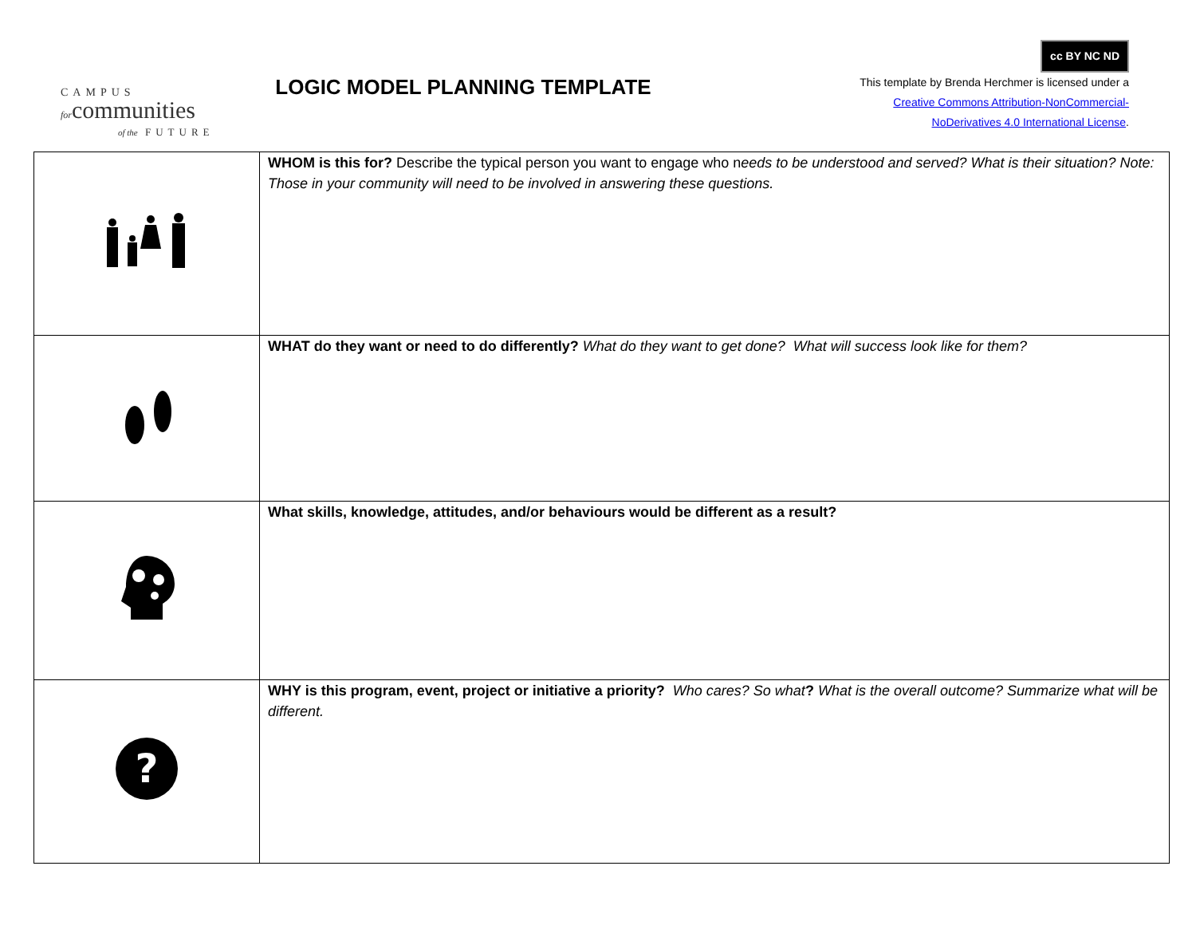CAMPUS
forcommunities
of the FUTURE
LOGIC MODEL PLANNING TEMPLATE
cc BY NC ND
This template by Brenda Herchmer is licensed under a
Creative Commons Attribution-NonCommercial-
NoDerivatives 4.0 International License.
| | WHOM is this for? Describe the typical person you want to engage who n eeds to be understood and served? What is their situation? Note: Those in your community will need to be involved in answering these questions. |
| | WHAT do they want or need to do differently? What do they want to get done? What will success look like for them? |
| | What skills, knowledge, attitudes, and/or behaviours would be different as a result? |
| ? | WHY is this program, event, project or initiative a priority? Who cares? So what ? What is the overall outcome? Summarize what will be different. |